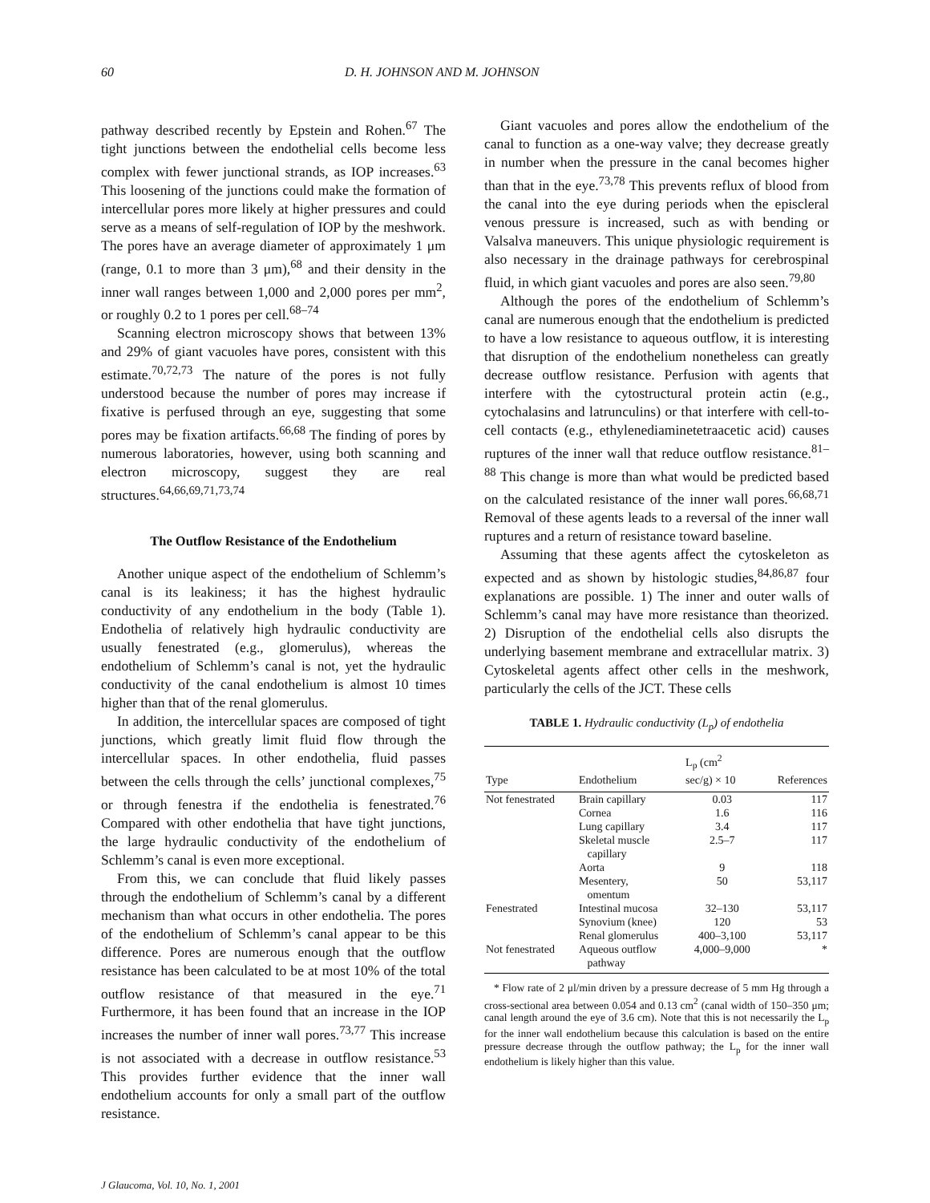60 D. H. JOHNSON AND M. JOHNSON
pathway described recently by Epstein and Rohen.<sup>67</sup> The tight junctions between the endothelial cells become less complex with fewer junctional strands, as IOP increases.<sup>63</sup> This loosening of the junctions could make the formation of intercellular pores more likely at higher pressures and could serve as a means of self-regulation of IOP by the meshwork. The pores have an average diameter of approximately 1 μm (range, 0.1 to more than 3 μm),<sup>68</sup> and their density in the inner wall ranges between 1,000 and 2,000 pores per mm<sup>2</sup>, or roughly 0.2 to 1 pores per cell.<sup>68–74</sup>
Scanning electron microscopy shows that between 13% and 29% of giant vacuoles have pores, consistent with this estimate.<sup>70,72,73</sup> The nature of the pores is not fully understood because the number of pores may increase if fixative is perfused through an eye, suggesting that some pores may be fixation artifacts.<sup>66,68</sup> The finding of pores by numerous laboratories, however, using both scanning and electron microscopy, suggest they are real structures.<sup>64,66,69,71,73,74</sup>
The Outflow Resistance of the Endothelium
Another unique aspect of the endothelium of Schlemm’s canal is its leakiness; it has the highest hydraulic conductivity of any endothelium in the body (Table 1). Endothelia of relatively high hydraulic conductivity are usually fenestrated (e.g., glomerulus), whereas the endothelium of Schlemm’s canal is not, yet the hydraulic conductivity of the canal endothelium is almost 10 times higher than that of the renal glomerulus.
In addition, the intercellular spaces are composed of tight junctions, which greatly limit fluid flow through the intercellular spaces. In other endothelia, fluid passes between the cells through the cells’ junctional complexes,<sup>75</sup> or through fenestra if the endothelia is fenestrated.<sup>76</sup> Compared with other endothelia that have tight junctions, the large hydraulic conductivity of the endothelium of Schlemm’s canal is even more exceptional.
From this, we can conclude that fluid likely passes through the endothelium of Schlemm’s canal by a different mechanism than what occurs in other endothelia. The pores of the endothelium of Schlemm’s canal appear to be this difference. Pores are numerous enough that the outflow resistance has been calculated to be at most 10% of the total outflow resistance of that measured in the eye.<sup>71</sup> Furthermore, it has been found that an increase in the IOP increases the number of inner wall pores.<sup>73,77</sup> This increase is not associated with a decrease in outflow resistance.<sup>53</sup> This provides further evidence that the inner wall endothelium accounts for only a small part of the outflow resistance.
Giant vacuoles and pores allow the endothelium of the canal to function as a one-way valve; they decrease greatly in number when the pressure in the canal becomes higher than that in the eye.<sup>73,78</sup> This prevents reflux of blood from the canal into the eye during periods when the episcleral venous pressure is increased, such as with bending or Valsalva maneuvers. This unique physiologic requirement is also necessary in the drainage pathways for cerebrospinal fluid, in which giant vacuoles and pores are also seen.<sup>79,80</sup>
Although the pores of the endothelium of Schlemm’s canal are numerous enough that the endothelium is predicted to have a low resistance to aqueous outflow, it is interesting that disruption of the endothelium nonetheless can greatly decrease outflow resistance. Perfusion with agents that interfere with the cytostructural protein actin (e.g., cytochalasins and latrunculins) or that interfere with cell-to-cell contacts (e.g., ethylenediaminetetraacetic acid) causes ruptures of the inner wall that reduce outflow resistance.<sup>81–88</sup> This change is more than what would be predicted based on the calculated resistance of the inner wall pores.<sup>66,68,71</sup> Removal of these agents leads to a reversal of the inner wall ruptures and a return of resistance toward baseline.
Assuming that these agents affect the cytoskeleton as expected and as shown by histologic studies,<sup>84,86,87</sup> four explanations are possible. 1) The inner and outer walls of Schlemm’s canal may have more resistance than theorized. 2) Disruption of the endothelial cells also disrupts the underlying basement membrane and extracellular matrix. 3) Cytoskeletal agents affect other cells in the meshwork, particularly the cells of the JCT. These cells
TABLE 1. Hydraulic conductivity (L<sub>p</sub>) of endothelia
| Type | Endothelium | L<sub>p</sub> (cm<sup>2</sup> sec/g) × 10 | References |
| --- | --- | --- | --- |
| Not fenestrated | Brain capillary | 0.03 | 117 |
| | Cornea | 1.6 | 116 |
| | Lung capillary | 3.4 | 117 |
| | Skeletal muscle capillary | 2.5–7 | 117 |
| | Aorta | 9 | 118 |
| | Mesentery, omentum | 50 | 53,117 |
| Fenestrated | Intestinal mucosa | 32–130 | 53,117 |
| | Synovium (knee) | 120 | 53 |
| | Renal glomerulus | 400–3,100 | 53,117 |
| Not fenestrated | Aqueous outflow pathway | 4,000–9,000 | * |
* Flow rate of 2 μl/min driven by a pressure decrease of 5 mm Hg through a cross-sectional area between 0.054 and 0.13 cm<sup>2</sup> (canal width of 150–350 μm; canal length around the eye of 3.6 cm). Note that this is not necessarily the L<sub>p</sub> for the inner wall endothelium because this calculation is based on the entire pressure decrease through the outflow pathway; the L<sub>p</sub> for the inner wall endothelium is likely higher than this value.
J Glaucoma, Vol. 10, No. 1, 2001